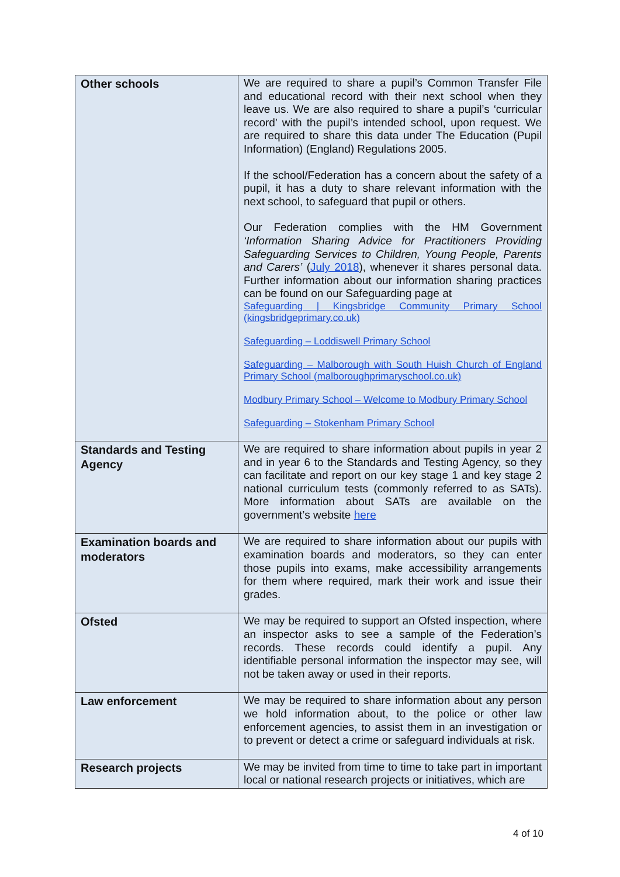| Other schools | We are required to share a pupil’s Common Transfer File and educational record with their next school when they leave us. We are also required to share a pupil’s ‘curricular record’ with the pupil’s intended school, upon request. We are required to share this data under The Education (Pupil Information) (England) Regulations 2005. If the school/Federation has a concern about the safety of a pupil, it has a duty to share relevant information with the next school, to safeguard that pupil or others. Our Federation complies with the HM Government ‘Information Sharing Advice for Practitioners Providing Safeguarding Services to Children, Young People, Parents and Carers’ ( July 2018 ), whenever it shares personal data. Further information about our information sharing practices can be found on our Safeguarding page at Safeguarding / Kingsbridge Community Primary School (kingsbridgeprimary.co.uk) Safeguarding – Loddiswell Primary School Safeguarding – Malborough with South Huish Church of England Primary School (malboroughprimaryschool.co.uk) Modbury Primary School – Welcome to Modbury Primary School Safeguarding – Stokenham Primary School |
| Standards and Testing Agency | We are required to share information about pupils in year 2 and in year 6 to the Standards and Testing Agency, so they can facilitate and report on our key stage 1 and key stage 2 national curriculum tests (commonly referred to as SATs). More information about SATs are available on the government’s website here |
| Examination boards and moderators | We are required to share information about our pupils with examination boards and moderators, so they can enter those pupils into exams, make accessibility arrangements for them where required, mark their work and issue their grades. |
| Ofsted | We may be required to support an Ofsted inspection, where an inspector asks to see a sample of the Federation’s records. These records could identify a pupil. Any identifiable personal information the inspector may see, will not be taken away or used in their reports. |
| Law enforcement | We may be required to share information about any person we hold information about, to the police or other law enforcement agencies, to assist them in an investigation or to prevent or detect a crime or safeguard individuals at risk. |
| Research projects | We may be invited from time to time to take part in important local or national research projects or initiatives, which are |
4 of 10